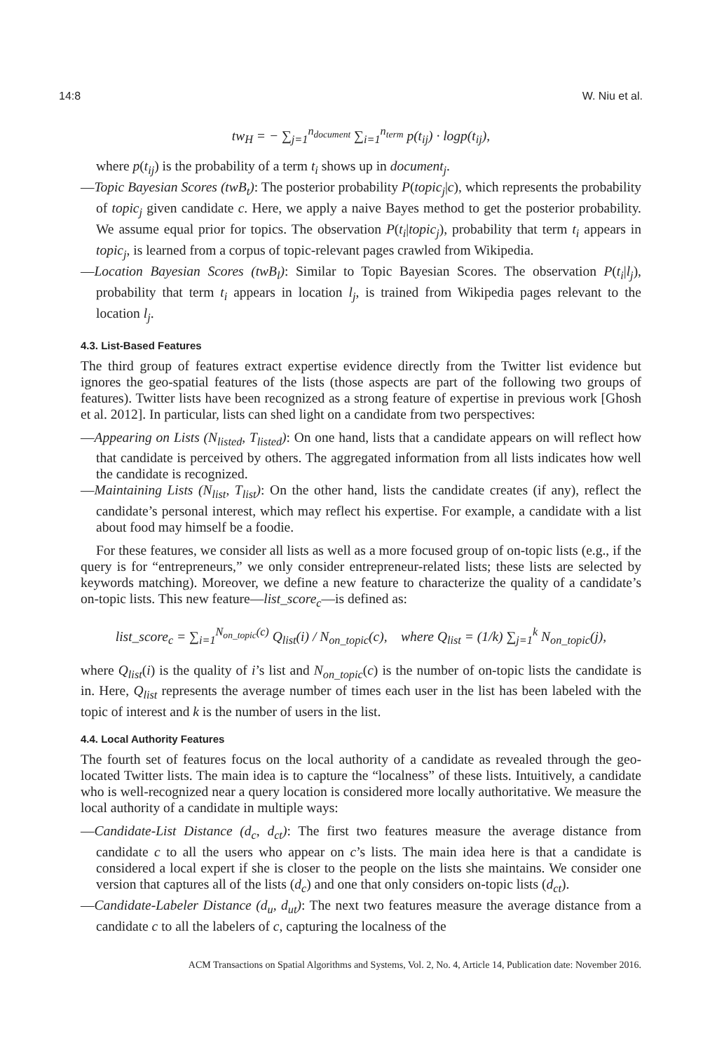14:8 W. Niu et al.
tw<sub>H</sub> = − ∑<sub>j=1</sub><sup>n<sub>document</sub></sup> ∑<sub>i=1</sub><sup>n<sub>term</sub></sup> p(t<sub>ij</sub>) · logp(t<sub>ij</sub>),
where p(t<sub>ij</sub>) is the probability of a term t<sub>i</sub> shows up in document<sub>j</sub>.
—Topic Bayesian Scores (twB<sub>t</sub>): The posterior probability P(topic<sub>j</sub>|c), which represents the probability of topic<sub>j</sub> given candidate c. Here, we apply a naive Bayes method to get the posterior probability. We assume equal prior for topics. The observation P(t<sub>i</sub>|topic<sub>j</sub>), probability that term t<sub>i</sub> appears in topic<sub>j</sub>, is learned from a corpus of topic-relevant pages crawled from Wikipedia.
—Location Bayesian Scores (twB<sub>l</sub>): Similar to Topic Bayesian Scores. The observation P(t<sub>i</sub>|l<sub>j</sub>), probability that term t<sub>i</sub> appears in location l<sub>j</sub>, is trained from Wikipedia pages relevant to the location l<sub>j</sub>.
4.3. List-Based Features
The third group of features extract expertise evidence directly from the Twitter list evidence but ignores the geo-spatial features of the lists (those aspects are part of the following two groups of features). Twitter lists have been recognized as a strong feature of expertise in previous work [Ghosh et al. 2012]. In particular, lists can shed light on a candidate from two perspectives:
—Appearing on Lists (N<sub>listed</sub>, T<sub>listed</sub>): On one hand, lists that a candidate appears on will reflect how that candidate is perceived by others. The aggregated information from all lists indicates how well the candidate is recognized.
—Maintaining Lists (N<sub>list</sub>, T<sub>list</sub>): On the other hand, lists the candidate creates (if any), reflect the candidate’s personal interest, which may reflect his expertise. For example, a candidate with a list about food may himself be a foodie.
For these features, we consider all lists as well as a more focused group of on-topic lists (e.g., if the query is for “entrepreneurs,” we only consider entrepreneur-related lists; these lists are selected by keywords matching). Moreover, we define a new feature to characterize the quality of a candidate’s on-topic lists. This new feature—list_score<sub>c</sub>—is defined as:
list_score<sub>c</sub> = ∑<sub>i=1</sub><sup>N<sub>on_topic</sub>(c)</sup> Q<sub>list</sub>(i) / N<sub>on_topic</sub>(c), where Q<sub>list</sub> = (1/k) ∑<sub>j=1</sub><sup>k</sup> N<sub>on_topic</sub>(j),
where Q<sub>list</sub>(i) is the quality of i’s list and N<sub>on_topic</sub>(c) is the number of on-topic lists the candidate is in. Here, Q<sub>list</sub> represents the average number of times each user in the list has been labeled with the topic of interest and k is the number of users in the list.
4.4. Local Authority Features
The fourth set of features focus on the local authority of a candidate as revealed through the geo-located Twitter lists. The main idea is to capture the “localness” of these lists. Intuitively, a candidate who is well-recognized near a query location is considered more locally authoritative. We measure the local authority of a candidate in multiple ways:
—Candidate-List Distance (d<sub>c</sub>, d<sub>ct</sub>): The first two features measure the average distance from candidate c to all the users who appear on c’s lists. The main idea here is that a candidate is considered a local expert if she is closer to the people on the lists she maintains. We consider one version that captures all of the lists (d<sub>c</sub>) and one that only considers on-topic lists (d<sub>ct</sub>).
—Candidate-Labeler Distance (d<sub>u</sub>, d<sub>ut</sub>): The next two features measure the average distance from a candidate c to all the labelers of c, capturing the localness of the
ACM Transactions on Spatial Algorithms and Systems, Vol. 2, No. 4, Article 14, Publication date: November 2016.